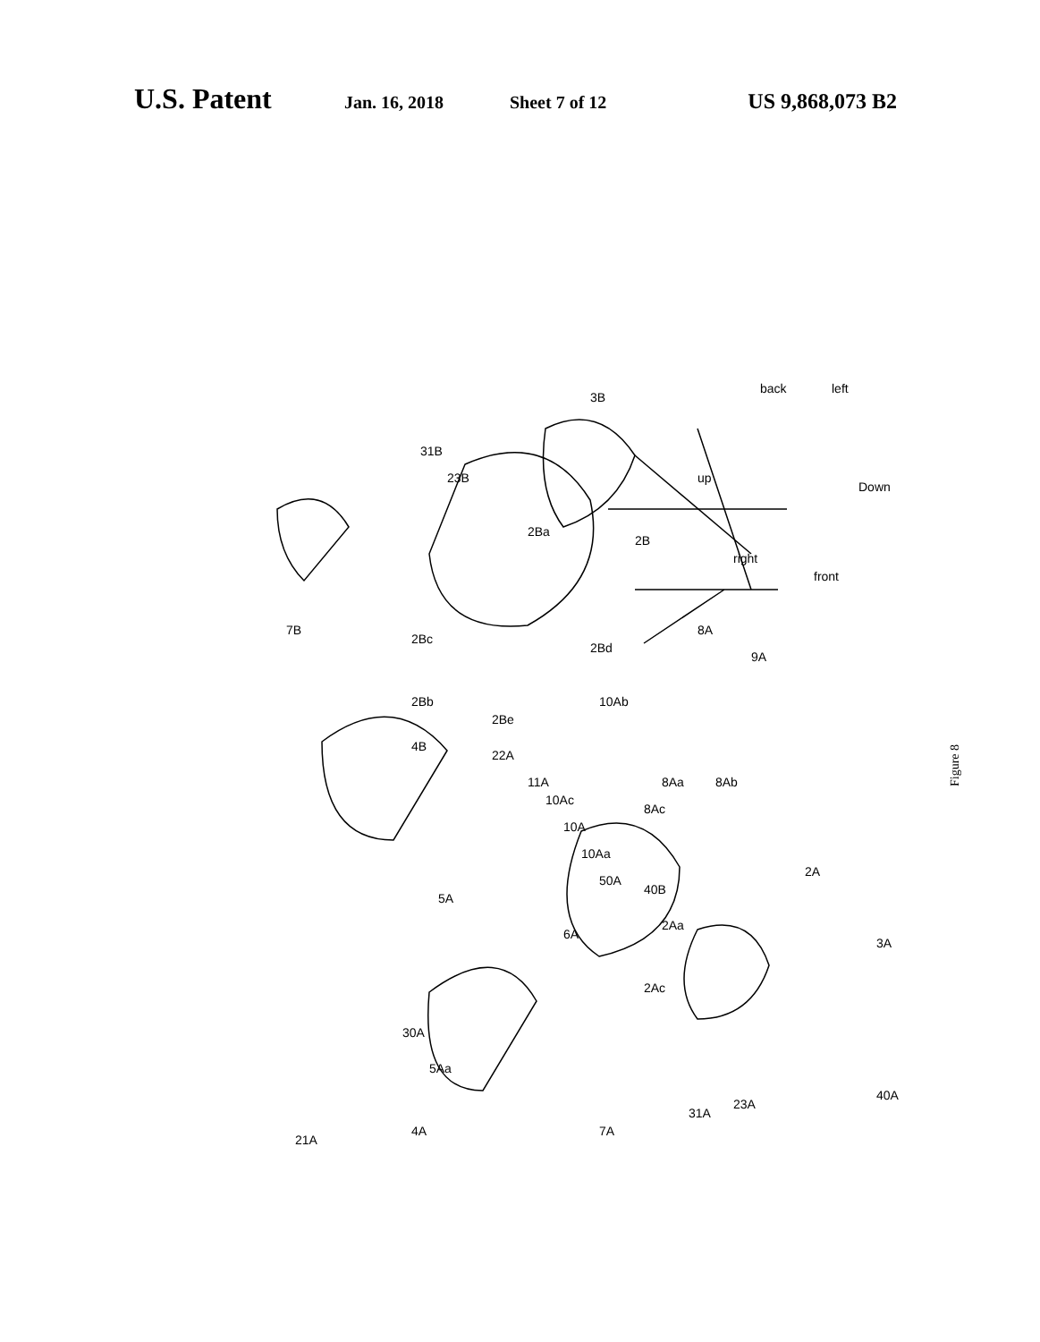U.S. Patent Jan. 16, 2018 Sheet 7 of 12 US 9,868,073 B2
3B
31B
23B
2Ba
2B
7B
2Bc
2Bd
8A
9A
2Bb
2Be
10Ab
4B
22A
11A
10Ac
8Aa
8Ab
8Ac
10A
10Aa
50A
40B
2A
3A
2Aa
5A
6A
2Ac
30A
5Aa
21A
4A
7A
31A
23A
40A
back
left
up
Down
right
front
Figure 8